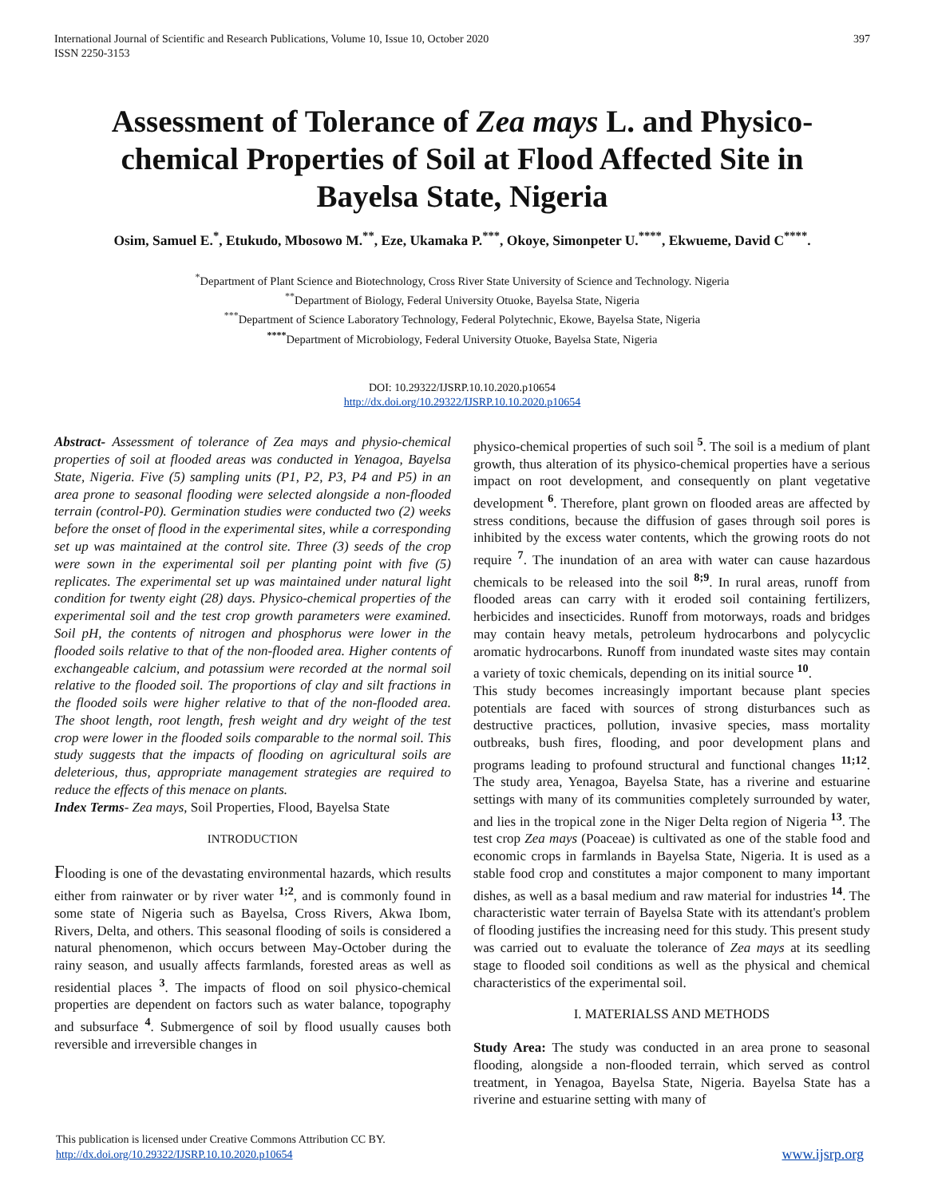International Journal of Scientific and Research Publications, Volume 10, Issue 10, October 2020
ISSN 2250-3153
397
Assessment of Tolerance of Zea mays L. and Physico-chemical Properties of Soil at Flood Affected Site in Bayelsa State, Nigeria
Osim, Samuel E.<sup>*</sup>, Etukudo, Mbosowo M.<sup>**</sup>, Eze, Ukamaka P.<sup>***</sup>, Okoye, Simonpeter U.<sup>****</sup>, Ekwueme, David C<sup>****</sup>.
<sup>*</sup> Department of Plant Science and Biotechnology, Cross River State University of Science and Technology. Nigeria
<sup>**</sup> Department of Biology, Federal University Otuoke, Bayelsa State, Nigeria
<sup>***</sup> Department of Science Laboratory Technology, Federal Polytechnic, Ekowe, Bayelsa State, Nigeria
<sup>****</sup>Department of Microbiology, Federal University Otuoke, Bayelsa State, Nigeria
DOI: 10.29322/IJSRP.10.10.2020.p10654
http://dx.doi.org/10.29322/IJSRP.10.10.2020.p10654
Abstract- Assessment of tolerance of Zea mays and physio-chemical properties of soil at flooded areas was conducted in Yenagoa, Bayelsa State, Nigeria. Five (5) sampling units (P1, P2, P3, P4 and P5) in an area prone to seasonal flooding were selected alongside a non-flooded terrain (control-P0). Germination studies were conducted two (2) weeks before the onset of flood in the experimental sites, while a corresponding set up was maintained at the control site. Three (3) seeds of the crop were sown in the experimental soil per planting point with five (5) replicates. The experimental set up was maintained under natural light condition for twenty eight (28) days. Physico-chemical properties of the experimental soil and the test crop growth parameters were examined. Soil pH, the contents of nitrogen and phosphorus were lower in the flooded soils relative to that of the non-flooded area. Higher contents of exchangeable calcium, and potassium were recorded at the normal soil relative to the flooded soil. The proportions of clay and silt fractions in the flooded soils were higher relative to that of the non-flooded area. The shoot length, root length, fresh weight and dry weight of the test crop were lower in the flooded soils comparable to the normal soil. This study suggests that the impacts of flooding on agricultural soils are deleterious, thus, appropriate management strategies are required to reduce the effects of this menace on plants.
Index Terms- Zea mays, Soil Properties, Flood, Bayelsa State
INTRODUCTION
Flooding is one of the devastating environmental hazards, which results either from rainwater or by river water <sup>1;2</sup>, and is commonly found in some state of Nigeria such as Bayelsa, Cross Rivers, Akwa Ibom, Rivers, Delta, and others. This seasonal flooding of soils is considered a natural phenomenon, which occurs between May-October during the rainy season, and usually affects farmlands, forested areas as well as residential places <sup>3</sup>. The impacts of flood on soil physico-chemical properties are dependent on factors such as water balance, topography and subsurface <sup>4</sup>. Submergence of soil by flood usually causes both reversible and irreversible changes in
physico-chemical properties of such soil <sup>5</sup>. The soil is a medium of plant growth, thus alteration of its physico-chemical properties have a serious impact on root development, and consequently on plant vegetative development <sup>6</sup>. Therefore, plant grown on flooded areas are affected by stress conditions, because the diffusion of gases through soil pores is inhibited by the excess water contents, which the growing roots do not require <sup>7</sup>. The inundation of an area with water can cause hazardous chemicals to be released into the soil <sup>8;9</sup>. In rural areas, runoff from flooded areas can carry with it eroded soil containing fertilizers, herbicides and insecticides. Runoff from motorways, roads and bridges may contain heavy metals, petroleum hydrocarbons and polycyclic aromatic hydrocarbons. Runoff from inundated waste sites may contain a variety of toxic chemicals, depending on its initial source <sup>10</sup>.
This study becomes increasingly important because plant species potentials are faced with sources of strong disturbances such as destructive practices, pollution, invasive species, mass mortality outbreaks, bush fires, flooding, and poor development plans and programs leading to profound structural and functional changes <sup>11;12</sup>. The study area, Yenagoa, Bayelsa State, has a riverine and estuarine settings with many of its communities completely surrounded by water, and lies in the tropical zone in the Niger Delta region of Nigeria <sup>13</sup>. The test crop Zea mays (Poaceae) is cultivated as one of the stable food and economic crops in farmlands in Bayelsa State, Nigeria. It is used as a stable food crop and constitutes a major component to many important dishes, as well as a basal medium and raw material for industries <sup>14</sup>. The characteristic water terrain of Bayelsa State with its attendant's problem of flooding justifies the increasing need for this study. This present study was carried out to evaluate the tolerance of Zea mays at its seedling stage to flooded soil conditions as well as the physical and chemical characteristics of the experimental soil.
I. MATERIALSS AND METHODS
Study Area: The study was conducted in an area prone to seasonal flooding, alongside a non-flooded terrain, which served as control treatment, in Yenagoa, Bayelsa State, Nigeria. Bayelsa State has a riverine and estuarine setting with many of
This publication is licensed under Creative Commons Attribution CC BY.
http://dx.doi.org/10.29322/IJSRP.10.10.2020.p10654
www.ijsrp.org